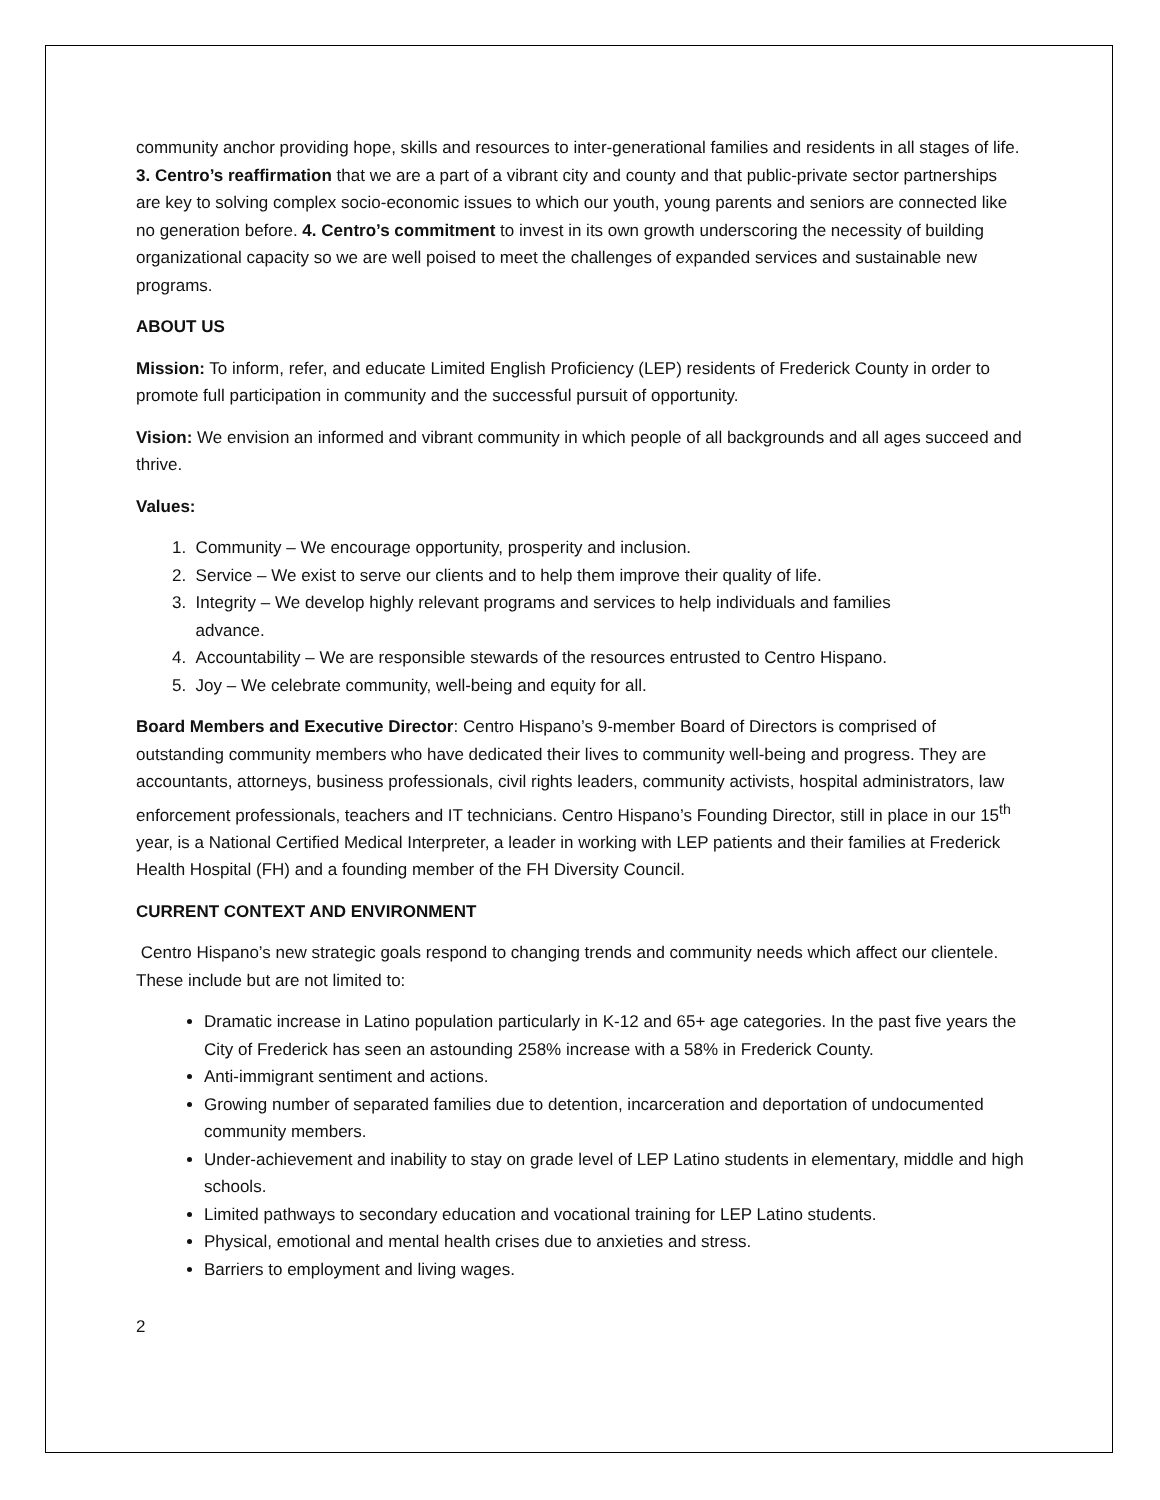community anchor providing hope, skills and resources to inter-generational families and residents in all stages of life. 3. Centro’s reaffirmation that we are a part of a vibrant city and county and that public-private sector partnerships are key to solving complex socio-economic issues to which our youth, young parents and seniors are connected like no generation before. 4. Centro’s commitment to invest in its own growth underscoring the necessity of building organizational capacity so we are well poised to meet the challenges of expanded services and sustainable new programs.
ABOUT US
Mission: To inform, refer, and educate Limited English Proficiency (LEP) residents of Frederick County in order to promote full participation in community and the successful pursuit of opportunity.
Vision: We envision an informed and vibrant community in which people of all backgrounds and all ages succeed and thrive.
Values:
1. Community – We encourage opportunity, prosperity and inclusion.
2. Service – We exist to serve our clients and to help them improve their quality of life.
3. Integrity – We develop highly relevant programs and services to help individuals and families
advance.
4. Accountability – We are responsible stewards of the resources entrusted to Centro Hispano.
5. Joy – We celebrate community, well-being and equity for all.
Board Members and Executive Director: Centro Hispano’s 9-member Board of Directors is comprised of outstanding community members who have dedicated their lives to community well-being and progress. They are accountants, attorneys, business professionals, civil rights leaders, community activists, hospital administrators, law enforcement professionals, teachers and IT technicians. Centro Hispano’s Founding Director, still in place in our 15<sup>th</sup> year, is a National Certified Medical Interpreter, a leader in working with LEP patients and their families at Frederick Health Hospital (FH) and a founding member of the FH Diversity Council.
CURRENT CONTEXT AND ENVIRONMENT
Centro Hispano’s new strategic goals respond to changing trends and community needs which affect our clientele. These include but are not limited to:
Dramatic increase in Latino population particularly in K-12 and 65+ age categories. In the past five years the City of Frederick has seen an astounding 258% increase with a 58% in Frederick County.
Anti-immigrant sentiment and actions.
Growing number of separated families due to detention, incarceration and deportation of undocumented community members.
Under-achievement and inability to stay on grade level of LEP Latino students in elementary, middle and high schools.
Limited pathways to secondary education and vocational training for LEP Latino students.
Physical, emotional and mental health crises due to anxieties and stress.
Barriers to employment and living wages.
2